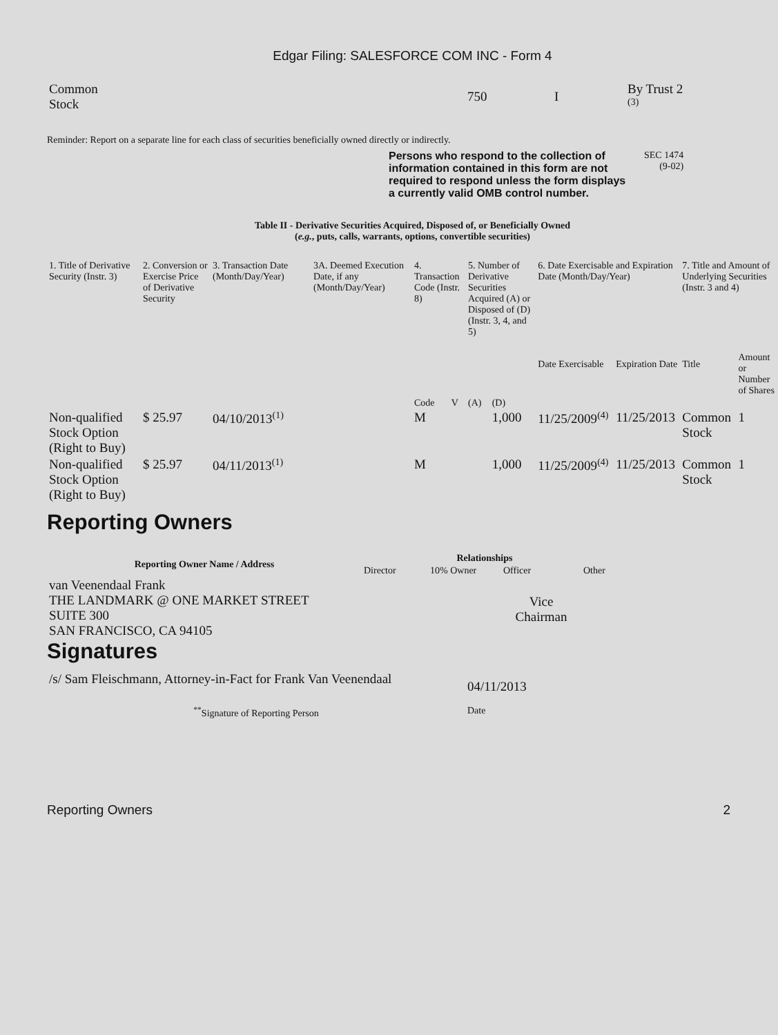Edgar Filing: SALESFORCE COM INC - Form 4
| Common Stock | 750 | I | By Trust 2 <sup>(3)</sup> |
Reminder: Report on a separate line for each class of securities beneficially owned directly or indirectly.
Persons who respond to the collection of information contained in this form are not required to respond unless the form displays a currently valid OMB control number.
SEC 1474
(9-02)
Table II - Derivative Securities Acquired, Disposed of, or Beneficially Owned
(e.g., puts, calls, warrants, options, convertible securities)
| 1. Title of Derivative Security (Instr. 3) | 2. Conversion or Exercise Price of Derivative Security | 3. Transaction Date (Month/Day/Year) | 3A. Deemed Execution Date, if any (Month/Day/Year) | 4. Transaction Code (Instr. 8) | | 5. Number of Derivative Securities Acquired (A) or Disposed of (D) (Instr. 3, 4, and 5) | | 6. Date Exercisable and Expiration Date (Month/Day/Year) | | 7. Title and Amount of Underlying Securities (Instr. 3 and 4) | |
| --- | --- | --- | --- | --- | --- | --- | --- | --- | --- | --- | --- |
| | | | | | | | | Date Exercisable | Expiration Date | Title | Amount or Number of Shares |
| | | | | Code | V | (A) | (D) | | | | |
| Non-qualified Stock Option (Right to Buy) | $ 25.97 | 04/10/2013<sup>(1)</sup> | | M | | | 1,000 | 11/25/2009<sup>(4)</sup> | 11/25/2013 | Common Stock | 1 |
| Non-qualified Stock Option (Right to Buy) | $ 25.97 | 04/11/2013<sup>(1)</sup> | | M | | | 1,000 | 11/25/2009<sup>(4)</sup> | 11/25/2013 | Common Stock | 1 |
Reporting Owners
| Reporting Owner Name / Address | Relationships | | | |
| --- | --- | --- | --- | --- |
| | Director | 10% Owner | Officer | Other |
| van Veenendaal Frank THE LANDMARK @ ONE MARKET STREET SUITE 300 SAN FRANCISCO, CA 94105 | | | Vice Chairman | |
Signatures
| /s/ Sam Fleischmann, Attorney-in-Fact for Frank Van Veenendaal | 04/11/2013 |
| <sup>**</sup> Signature of Reporting Person | Date |
Reporting Owners 2